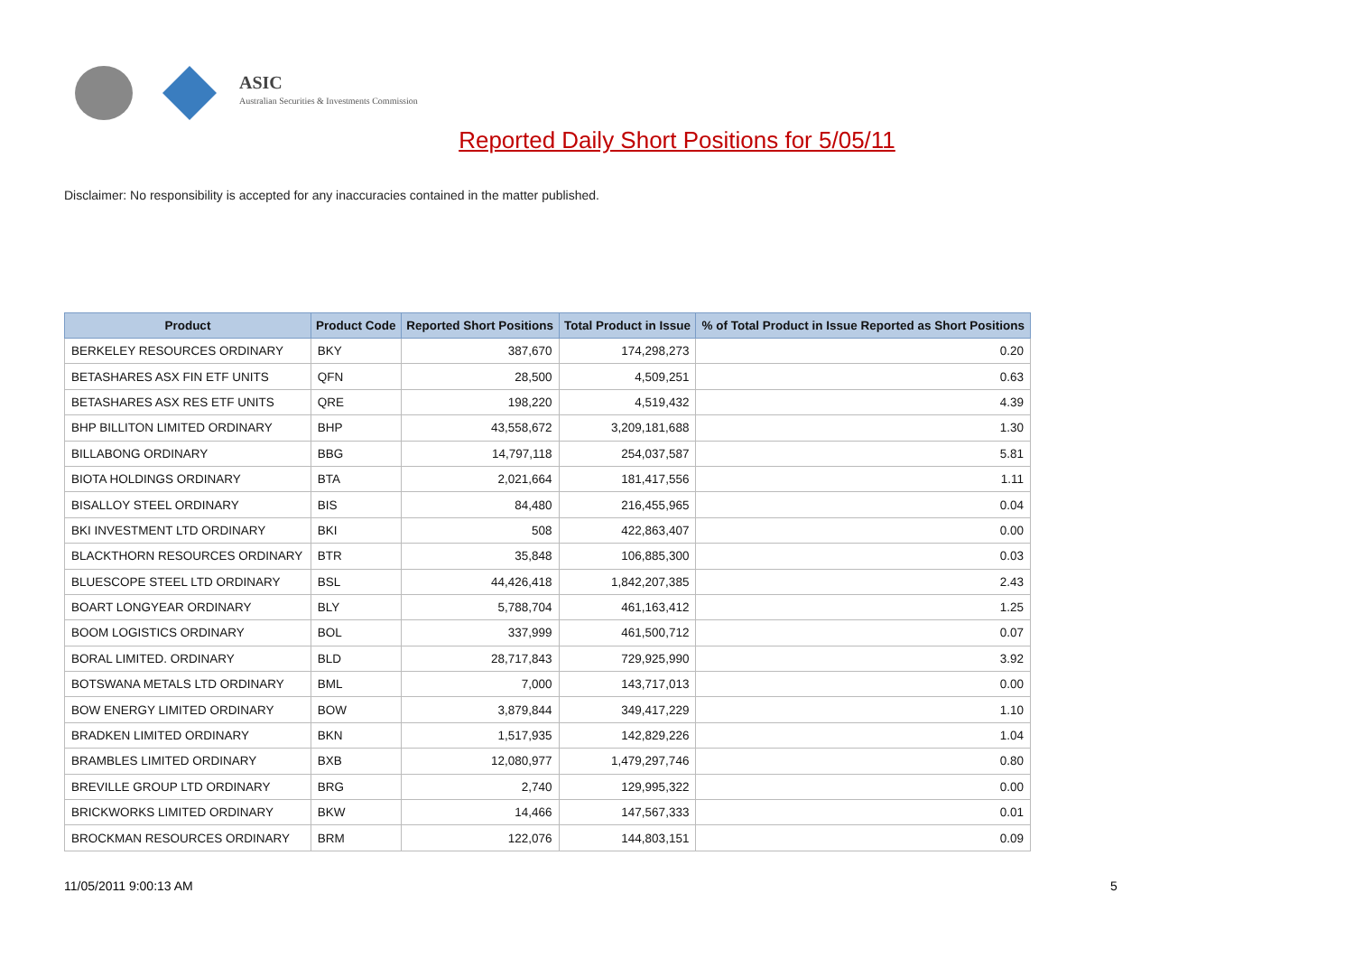ASIC
Australian Securities & Investments Commission
Reported Daily Short Positions for 5/05/11
Disclaimer: No responsibility is accepted for any inaccuracies contained in the matter published.
| Product | Product Code | Reported Short Positions | Total Product in Issue | % of Total Product in Issue Reported as Short Positions |
| --- | --- | --- | --- | --- |
| BERKELEY RESOURCES ORDINARY | BKY | 387,670 | 174,298,273 | 0.20 |
| BETASHARES ASX FIN ETF UNITS | QFN | 28,500 | 4,509,251 | 0.63 |
| BETASHARES ASX RES ETF UNITS | QRE | 198,220 | 4,519,432 | 4.39 |
| BHP BILLITON LIMITED ORDINARY | BHP | 43,558,672 | 3,209,181,688 | 1.30 |
| BILLABONG ORDINARY | BBG | 14,797,118 | 254,037,587 | 5.81 |
| BIOTA HOLDINGS ORDINARY | BTA | 2,021,664 | 181,417,556 | 1.11 |
| BISALLOY STEEL ORDINARY | BIS | 84,480 | 216,455,965 | 0.04 |
| BKI INVESTMENT LTD ORDINARY | BKI | 508 | 422,863,407 | 0.00 |
| BLACKTHORN RESOURCES ORDINARY | BTR | 35,848 | 106,885,300 | 0.03 |
| BLUESCOPE STEEL LTD ORDINARY | BSL | 44,426,418 | 1,842,207,385 | 2.43 |
| BOART LONGYEAR ORDINARY | BLY | 5,788,704 | 461,163,412 | 1.25 |
| BOOM LOGISTICS ORDINARY | BOL | 337,999 | 461,500,712 | 0.07 |
| BORAL LIMITED. ORDINARY | BLD | 28,717,843 | 729,925,990 | 3.92 |
| BOTSWANA METALS LTD ORDINARY | BML | 7,000 | 143,717,013 | 0.00 |
| BOW ENERGY LIMITED ORDINARY | BOW | 3,879,844 | 349,417,229 | 1.10 |
| BRADKEN LIMITED ORDINARY | BKN | 1,517,935 | 142,829,226 | 1.04 |
| BRAMBLES LIMITED ORDINARY | BXB | 12,080,977 | 1,479,297,746 | 0.80 |
| BREVILLE GROUP LTD ORDINARY | BRG | 2,740 | 129,995,322 | 0.00 |
| BRICKWORKS LIMITED ORDINARY | BKW | 14,466 | 147,567,333 | 0.01 |
| BROCKMAN RESOURCES ORDINARY | BRM | 122,076 | 144,803,151 | 0.09 |
11/05/2011 9:00:13 AM 5